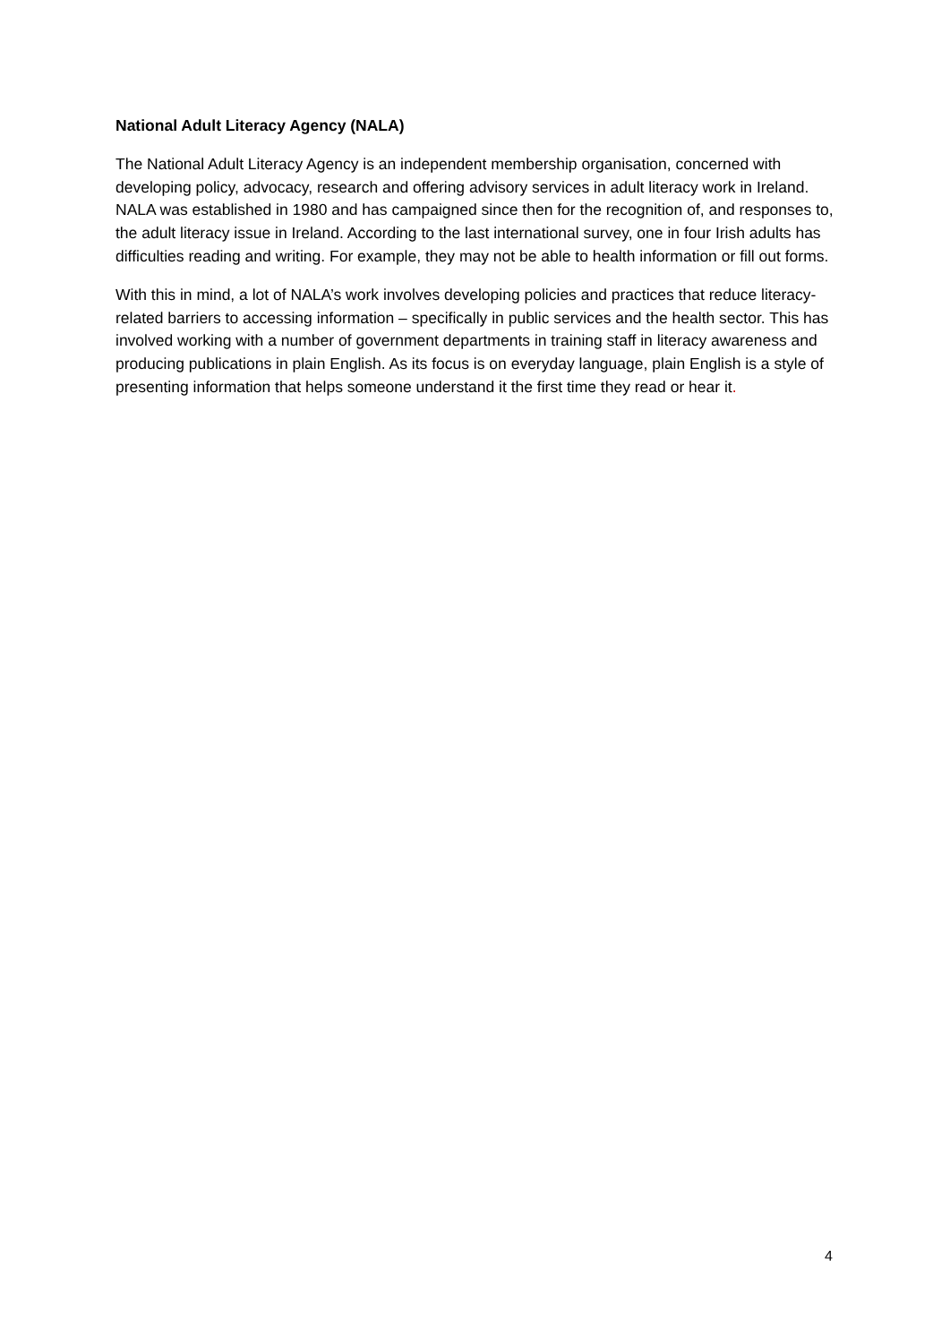National Adult Literacy Agency (NALA)
The National Adult Literacy Agency is an independent membership organisation, concerned with developing policy, advocacy, research and offering advisory services in adult literacy work in Ireland. NALA was established in 1980 and has campaigned since then for the recognition of, and responses to, the adult literacy issue in Ireland. According to the last international survey, one in four Irish adults has difficulties reading and writing. For example, they may not be able to health information or fill out forms.
With this in mind, a lot of NALA’s work involves developing policies and practices that reduce literacy-related barriers to accessing information – specifically in public services and the health sector. This has involved working with a number of government departments in training staff in literacy awareness and producing publications in plain English. As its focus is on everyday language, plain English is a style of presenting information that helps someone understand it the first time they read or hear it.
4